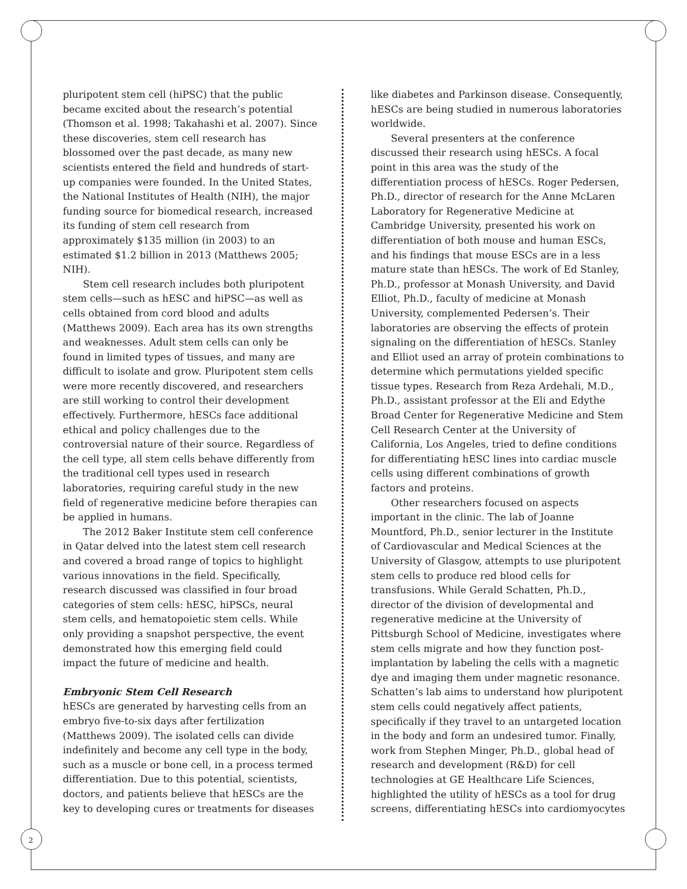2
pluripotent stem cell (hiPSC) that the public became excited about the research’s potential (Thomson et al. 1998; Takahashi et al. 2007). Since these discoveries, stem cell research has blossomed over the past decade, as many new scientists entered the field and hundreds of start-up companies were founded. In the United States, the National Institutes of Health (NIH), the major funding source for biomedical research, increased its funding of stem cell research from approximately $135 million (in 2003) to an estimated $1.2 billion in 2013 (Matthews 2005; NIH).
Stem cell research includes both pluripotent stem cells—such as hESC and hiPSC—as well as cells obtained from cord blood and adults (Matthews 2009). Each area has its own strengths and weaknesses. Adult stem cells can only be found in limited types of tissues, and many are difficult to isolate and grow. Pluripotent stem cells were more recently discovered, and researchers are still working to control their development effectively. Furthermore, hESCs face additional ethical and policy challenges due to the controversial nature of their source. Regardless of the cell type, all stem cells behave differently from the traditional cell types used in research laboratories, requiring careful study in the new field of regenerative medicine before therapies can be applied in humans.
The 2012 Baker Institute stem cell conference in Qatar delved into the latest stem cell research and covered a broad range of topics to highlight various innovations in the field. Specifically, research discussed was classified in four broad categories of stem cells: hESC, hiPSCs, neural stem cells, and hematopoietic stem cells. While only providing a snapshot perspective, the event demonstrated how this emerging field could impact the future of medicine and health.
Embryonic Stem Cell Research
hESCs are generated by harvesting cells from an embryo five-to-six days after fertilization (Matthews 2009). The isolated cells can divide indefinitely and become any cell type in the body, such as a muscle or bone cell, in a process termed differentiation. Due to this potential, scientists, doctors, and patients believe that hESCs are the key to developing cures or treatments for diseases
like diabetes and Parkinson disease. Consequently, hESCs are being studied in numerous laboratories worldwide.
Several presenters at the conference discussed their research using hESCs. A focal point in this area was the study of the differentiation process of hESCs. Roger Pedersen, Ph.D., director of research for the Anne McLaren Laboratory for Regenerative Medicine at Cambridge University, presented his work on differentiation of both mouse and human ESCs, and his findings that mouse ESCs are in a less mature state than hESCs. The work of Ed Stanley, Ph.D., professor at Monash University, and David Elliot, Ph.D., faculty of medicine at Monash University, complemented Pedersen’s. Their laboratories are observing the effects of protein signaling on the differentiation of hESCs. Stanley and Elliot used an array of protein combinations to determine which permutations yielded specific tissue types. Research from Reza Ardehali, M.D., Ph.D., assistant professor at the Eli and Edythe Broad Center for Regenerative Medicine and Stem Cell Research Center at the University of California, Los Angeles, tried to define conditions for differentiating hESC lines into cardiac muscle cells using different combinations of growth factors and proteins.
Other researchers focused on aspects important in the clinic. The lab of Joanne Mountford, Ph.D., senior lecturer in the Institute of Cardiovascular and Medical Sciences at the University of Glasgow, attempts to use pluripotent stem cells to produce red blood cells for transfusions. While Gerald Schatten, Ph.D., director of the division of developmental and regenerative medicine at the University of Pittsburgh School of Medicine, investigates where stem cells migrate and how they function post-implantation by labeling the cells with a magnetic dye and imaging them under magnetic resonance. Schatten’s lab aims to understand how pluripotent stem cells could negatively affect patients, specifically if they travel to an untargeted location in the body and form an undesired tumor. Finally, work from Stephen Minger, Ph.D., global head of research and development (R&D) for cell technologies at GE Healthcare Life Sciences, highlighted the utility of hESCs as a tool for drug screens, differentiating hESCs into cardiomyocytes